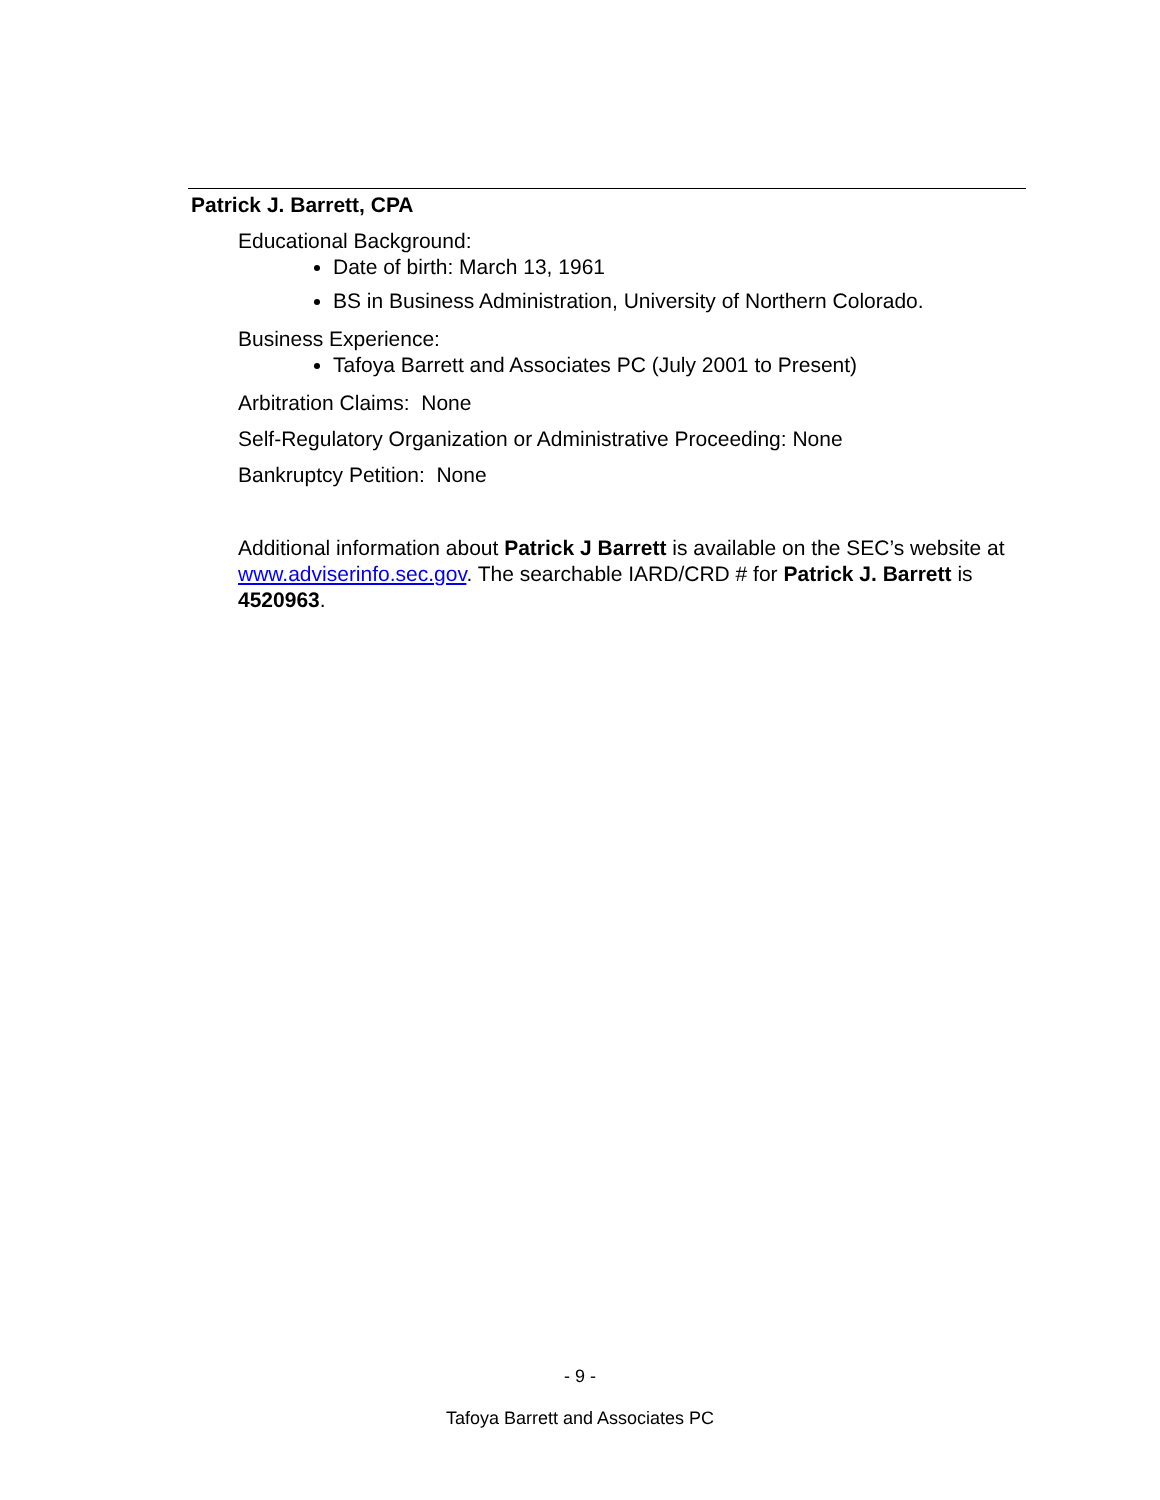Patrick J. Barrett, CPA
Educational Background:
Date of birth: March 13, 1961
BS in Business Administration, University of Northern Colorado.
Business Experience:
Tafoya Barrett and Associates PC (July 2001 to Present)
Arbitration Claims: None
Self-Regulatory Organization or Administrative Proceeding: None
Bankruptcy Petition: None
Additional information about Patrick J Barrett is available on the SEC’s website at www.adviserinfo.sec.gov. The searchable IARD/CRD # for Patrick J. Barrett is 4520963.
- 9 -
Tafoya Barrett and Associates PC